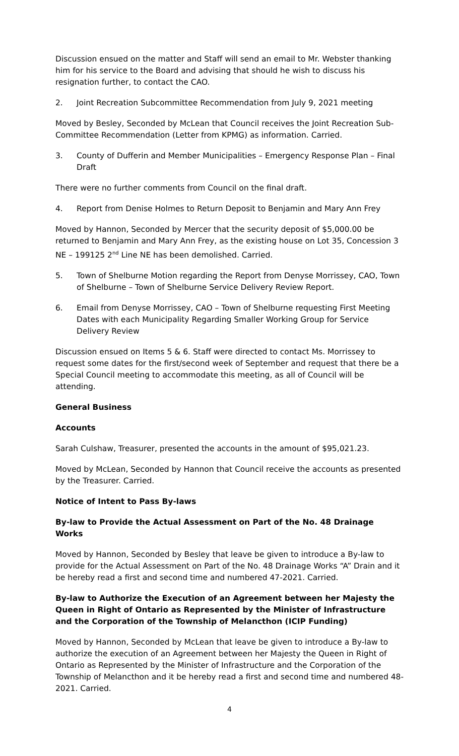Discussion ensued on the matter and Staff will send an email to Mr. Webster thanking him for his service to the Board and advising that should he wish to discuss his resignation further, to contact the CAO.
2. Joint Recreation Subcommittee Recommendation from July 9, 2021 meeting
Moved by Besley, Seconded by McLean that Council receives the Joint Recreation Sub-Committee Recommendation (Letter from KPMG) as information. Carried.
3. County of Dufferin and Member Municipalities – Emergency Response Plan – Final Draft
There were no further comments from Council on the final draft.
4. Report from Denise Holmes to Return Deposit to Benjamin and Mary Ann Frey
Moved by Hannon, Seconded by Mercer that the security deposit of $5,000.00 be returned to Benjamin and Mary Ann Frey, as the existing house on Lot 35, Concession 3 NE – 199125 2<sup>nd</sup> Line NE has been demolished. Carried.
5. Town of Shelburne Motion regarding the Report from Denyse Morrissey, CAO, Town of Shelburne – Town of Shelburne Service Delivery Review Report.
6. Email from Denyse Morrissey, CAO – Town of Shelburne requesting First Meeting Dates with each Municipality Regarding Smaller Working Group for Service Delivery Review
Discussion ensued on Items 5 & 6. Staff were directed to contact Ms. Morrissey to request some dates for the first/second week of September and request that there be a Special Council meeting to accommodate this meeting, as all of Council will be attending.
General Business
Accounts
Sarah Culshaw, Treasurer, presented the accounts in the amount of $95,021.23.
Moved by McLean, Seconded by Hannon that Council receive the accounts as presented by the Treasurer. Carried.
Notice of Intent to Pass By-laws
By-law to Provide the Actual Assessment on Part of the No. 48 Drainage Works
Moved by Hannon, Seconded by Besley that leave be given to introduce a By-law to provide for the Actual Assessment on Part of the No. 48 Drainage Works “A” Drain and it be hereby read a first and second time and numbered 47-2021. Carried.
By-law to Authorize the Execution of an Agreement between her Majesty the Queen in Right of Ontario as Represented by the Minister of Infrastructure and the Corporation of the Township of Melancthon (ICIP Funding)
Moved by Hannon, Seconded by McLean that leave be given to introduce a By-law to authorize the execution of an Agreement between her Majesty the Queen in Right of Ontario as Represented by the Minister of Infrastructure and the Corporation of the Township of Melancthon and it be hereby read a first and second time and numbered 48-2021. Carried.
4